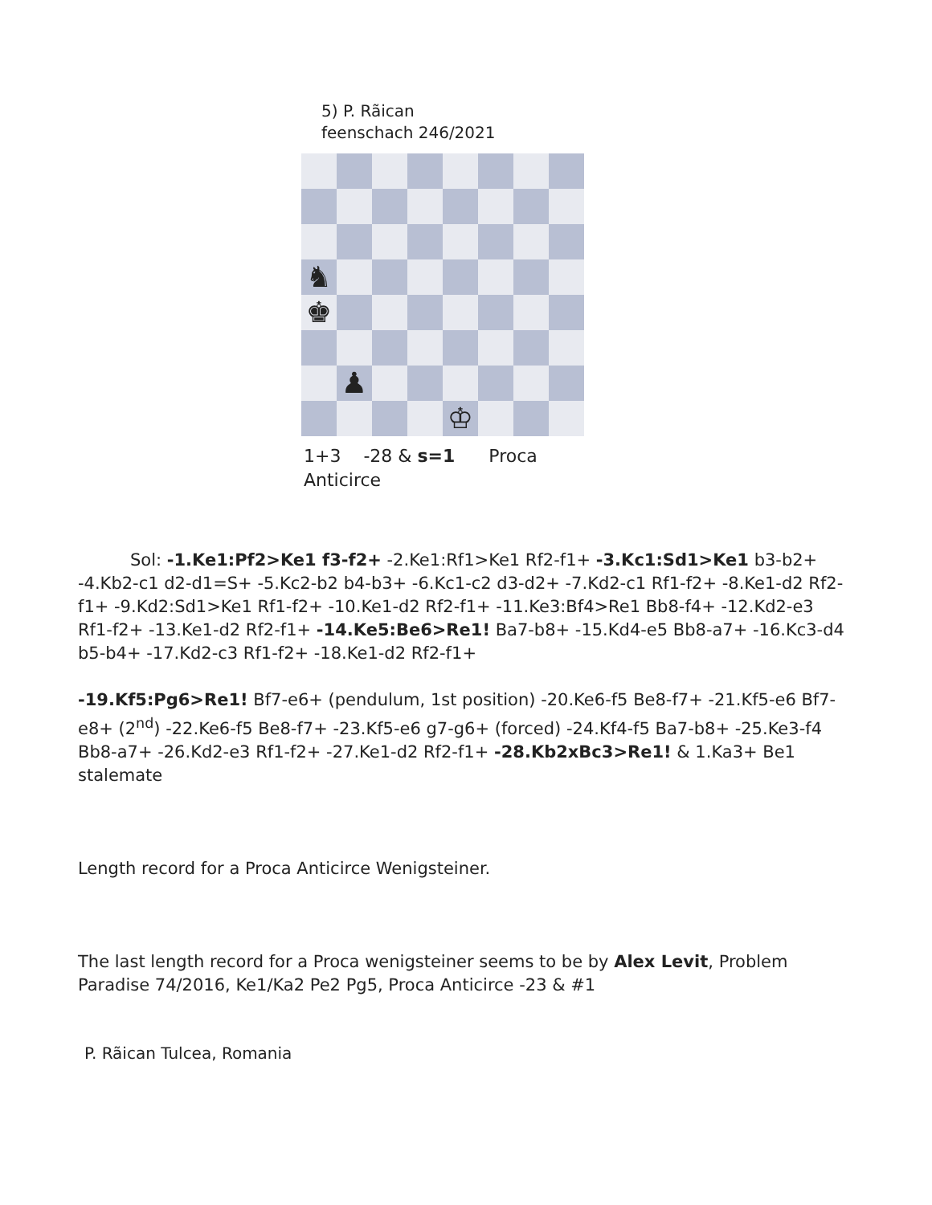5) P. Rãican
feenschach 246/2021
♞
♚
♟
♔
1+3 -28 & s=1 Proca
Anticirce
Sol: -1.Ke1:Pf2>Ke1 f3-f2+ -2.Ke1:Rf1>Ke1 Rf2-f1+ -3.Kc1:Sd1>Ke1 b3-b2+ -4.Kb2-c1 d2-d1=S+ -5.Kc2-b2 b4-b3+ -6.Kc1-c2 d3-d2+ -7.Kd2-c1 Rf1-f2+ -8.Ke1-d2 Rf2-f1+ -9.Kd2:Sd1>Ke1 Rf1-f2+ -10.Ke1-d2 Rf2-f1+ -11.Ke3:Bf4>Re1 Bb8-f4+ -12.Kd2-e3 Rf1-f2+ -13.Ke1-d2 Rf2-f1+ -14.Ke5:Be6>Re1! Ba7-b8+ -15.Kd4-e5 Bb8-a7+ -16.Kc3-d4 b5-b4+ -17.Kd2-c3 Rf1-f2+ -18.Ke1-d2 Rf2-f1+
-19.Kf5:Pg6>Re1! Bf7-e6+ (pendulum, 1st position) -20.Ke6-f5 Be8-f7+ -21.Kf5-e6 Bf7-e8+ (2<sup>nd</sup>) -22.Ke6-f5 Be8-f7+ -23.Kf5-e6 g7-g6+ (forced) -24.Kf4-f5 Ba7-b8+ -25.Ke3-f4 Bb8-a7+ -26.Kd2-e3 Rf1-f2+ -27.Ke1-d2 Rf2-f1+ -28.Kb2xBc3>Re1! & 1.Ka3+ Be1 stalemate
Length record for a Proca Anticirce Wenigsteiner.
The last length record for a Proca wenigsteiner seems to be by Alex Levit, Problem Paradise 74/2016, Ke1/Ka2 Pe2 Pg5, Proca Anticirce -23 & #1
P. Rãican Tulcea, Romania